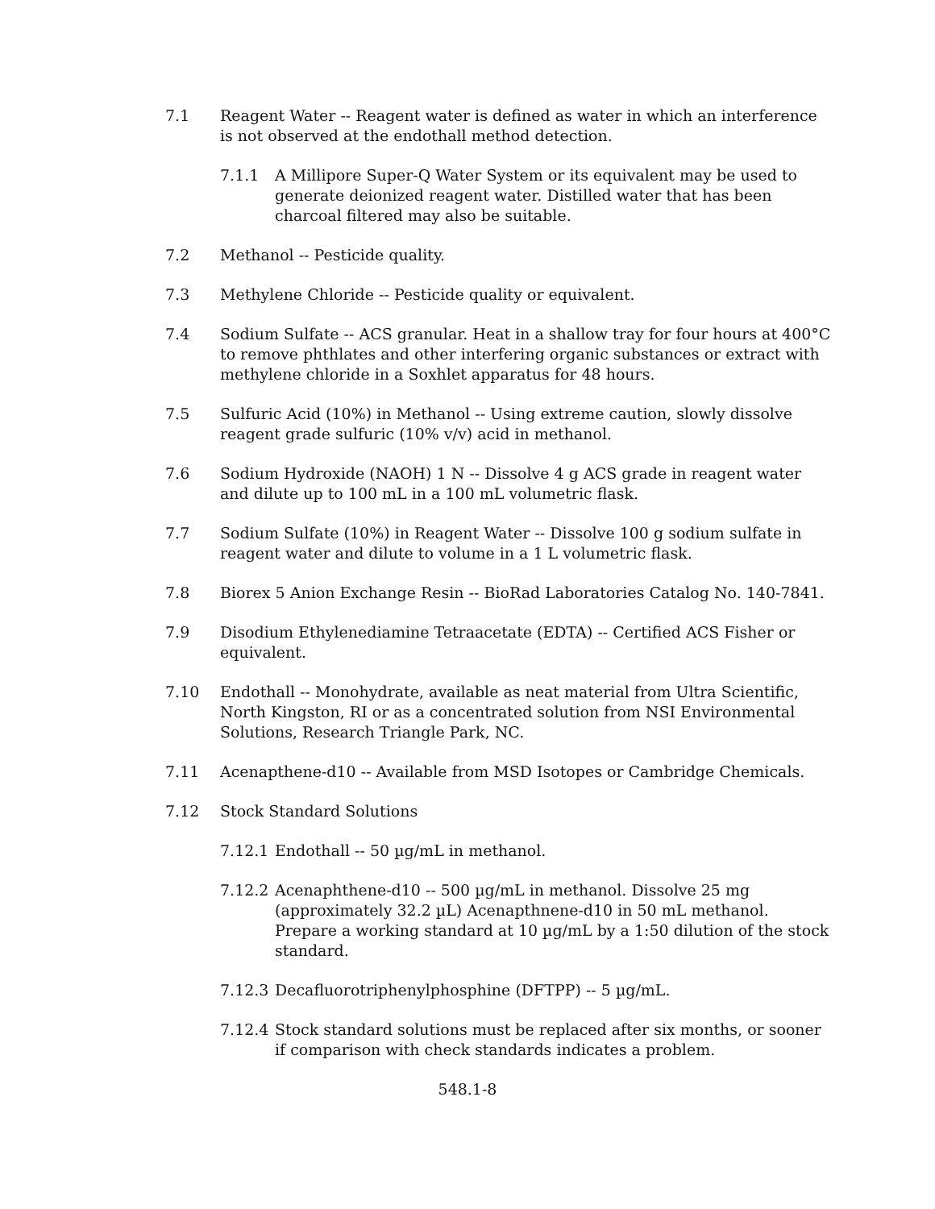7.1 Reagent Water -- Reagent water is defined as water in which an interference is not observed at the endothall method detection.
7.1.1 A Millipore Super-Q Water System or its equivalent may be used to generate deionized reagent water. Distilled water that has been charcoal filtered may also be suitable.
7.2 Methanol -- Pesticide quality.
7.3 Methylene Chloride -- Pesticide quality or equivalent.
7.4 Sodium Sulfate -- ACS granular. Heat in a shallow tray for four hours at 400°C to remove phthlates and other interfering organic substances or extract with methylene chloride in a Soxhlet apparatus for 48 hours.
7.5 Sulfuric Acid (10%) in Methanol -- Using extreme caution, slowly dissolve reagent grade sulfuric (10% v/v) acid in methanol.
7.6 Sodium Hydroxide (NAOH) 1 N -- Dissolve 4 g ACS grade in reagent water and dilute up to 100 mL in a 100 mL volumetric flask.
7.7 Sodium Sulfate (10%) in Reagent Water -- Dissolve 100 g sodium sulfate in reagent water and dilute to volume in a 1 L volumetric flask.
7.8 Biorex 5 Anion Exchange Resin -- BioRad Laboratories Catalog No. 140-7841.
7.9 Disodium Ethylenediamine Tetraacetate (EDTA) -- Certified ACS Fisher or equivalent.
7.10 Endothall -- Monohydrate, available as neat material from Ultra Scientific, North Kingston, RI or as a concentrated solution from NSI Environmental Solutions, Research Triangle Park, NC.
7.11 Acenapthene-d10 -- Available from MSD Isotopes or Cambridge Chemicals.
7.12 Stock Standard Solutions
7.12.1
Endothall -- 50 µg/mL in methanol.
7.12.2
Acenaphthene-d10 -- 500 µg/mL in methanol. Dissolve 25 mg (approximately 32.2 µL) Acenapthnene-d10 in 50 mL methanol. Prepare a working standard at 10 µg/mL by a 1:50 dilution of the stock standard.
7.12.3
Decafluorotriphenylphosphine (DFTPP) -- 5 µg/mL.
7.12.4
Stock standard solutions must be replaced after six months, or sooner if comparison with check standards indicates a problem.
548.1-8